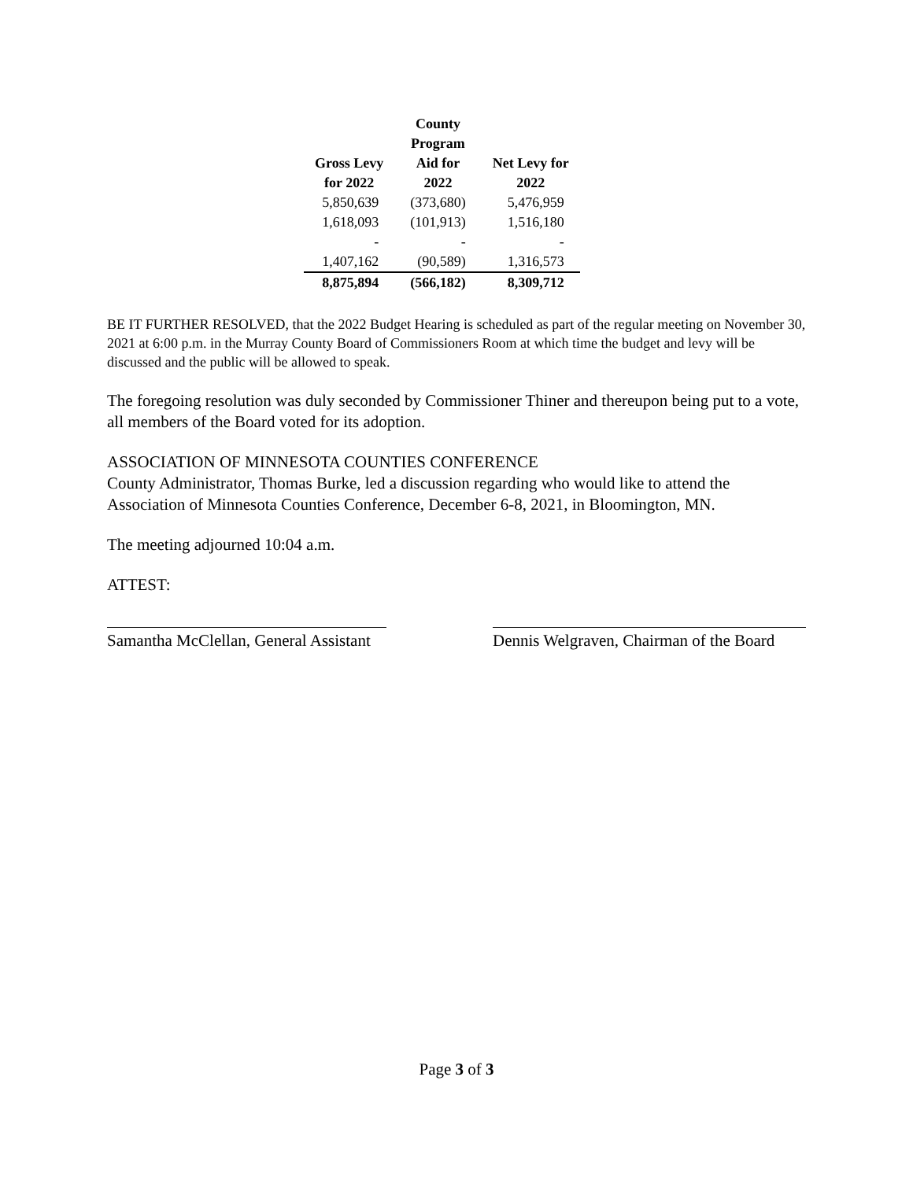| Gross Levy for 2022 | County Program Aid for 2022 | Net Levy for 2022 |
| --- | --- | --- |
| 5,850,639 | (373,680) | 5,476,959 |
| 1,618,093 | (101,913) | 1,516,180 |
| - | - | - |
| 1,407,162 | (90,589) | 1,316,573 |
| 8,875,894 | (566,182) | 8,309,712 |
BE IT FURTHER RESOLVED, that the 2022 Budget Hearing is scheduled as part of the regular meeting on November 30, 2021 at 6:00 p.m. in the Murray County Board of Commissioners Room at which time the budget and levy will be discussed and the public will be allowed to speak.
The foregoing resolution was duly seconded by Commissioner Thiner and thereupon being put to a vote, all members of the Board voted for its adoption.
ASSOCIATION OF MINNESOTA COUNTIES CONFERENCE
County Administrator, Thomas Burke, led a discussion regarding who would like to attend the Association of Minnesota Counties Conference, December 6-8, 2021, in Bloomington, MN.
The meeting adjourned 10:04 a.m.
ATTEST:
Samantha McClellan, General Assistant
Dennis Welgraven, Chairman of the Board
Page 3 of 3